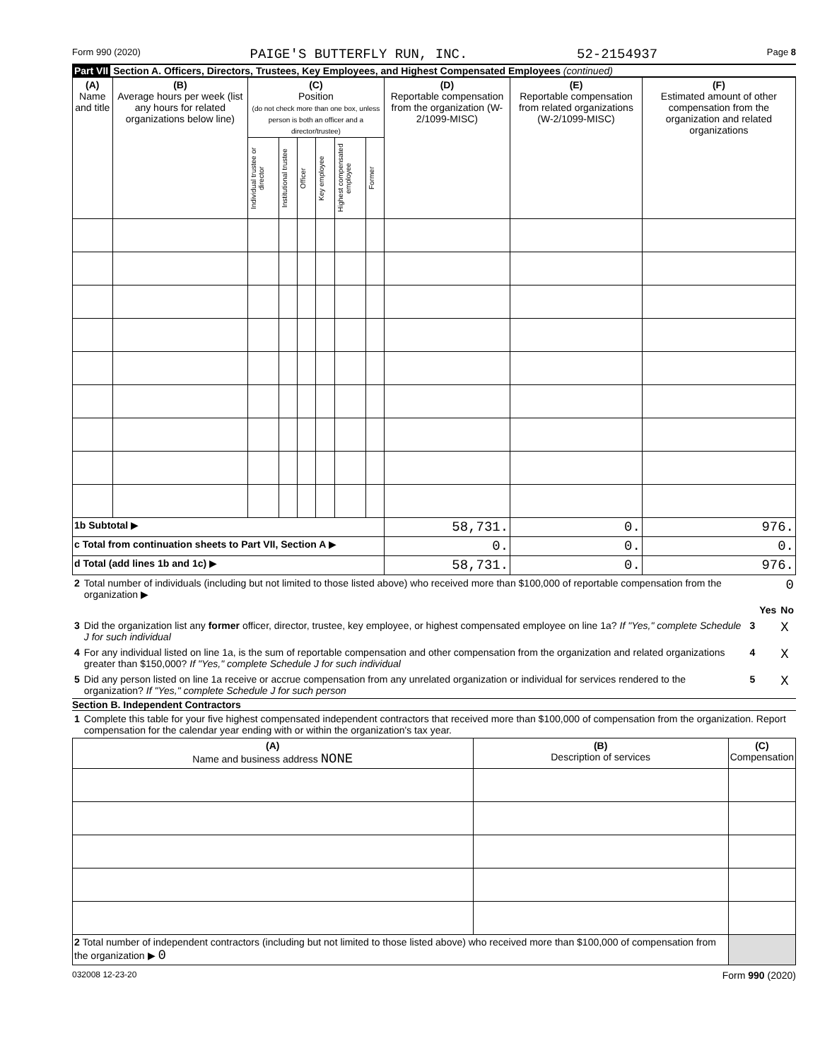Form 990 (2020) PAIGE'S BUTTERFLY RUN, INC. 52-2154937 Page 8
Part VII Section A. Officers, Directors, Trustees, Key Employees, and Highest Compensated Employees (continued)
| (A) Name and title | (B) Average hours per week (list any hours for related organizations below line) | (C) Position (do not check more than one box, unless person is both an officer and a director/trustee) | | | | | | (D) Reportable compensation from the organization (W-2/1099-MISC) | (E) Reportable compensation from related organizations (W-2/1099-MISC) | (F) Estimated amount of other compensation from the organization and related organizations |
| --- | --- | --- | --- | --- | --- | --- | --- | --- | --- | --- |
| | | Individual trustee or director | Institutional trustee | Officer | Key employee | Highest compensated employee | Former | | | |
| 1b Subtotal ▶ | | | | | | | | 58,731. | 0. | 976. |
| c Total from continuation sheets to Part VII, Section A ▶ | | | | | | | | 0. | 0. | 0. |
| d Total (add lines 1b and 1c) ▶ | | | | | | | | 58,731. | 0. | 976. |
| 2 | Total number of individuals (including but not limited to those listed above) who received more than $100,000 of reportable compensation from the organization ▶ | | | 0 |
| | | | Yes | No |
| 3 | Did the organization list any former officer, director, trustee, key employee, or highest compensated employee on line 1a? If "Yes," complete Schedule J for such individual | 3 | | X |
| 4 | For any individual listed on line 1a, is the sum of reportable compensation and other compensation from the organization and related organizations greater than $150,000? If "Yes," complete Schedule J for such individual | 4 | | X |
| 5 | Did any person listed on line 1a receive or accrue compensation from any unrelated organization or individual for services rendered to the organization? If "Yes," complete Schedule J for such person | 5 | | X |
Section B. Independent Contractors
| 1 | Complete this table for your five highest compensated independent contractors that received more than $100,000 of compensation from the organization. Report compensation for the calendar year ending with or within the organization's tax year. |
| (A) Name and business address NONE | (B) Description of services | (C) Compensation |
| --- | --- | --- |
| 2 Total number of independent contractors (including but not limited to those listed above) who received more than $100,000 of compensation from the organization ▶ 0 | | |
032008 12-23-20 Form 990 (2020)